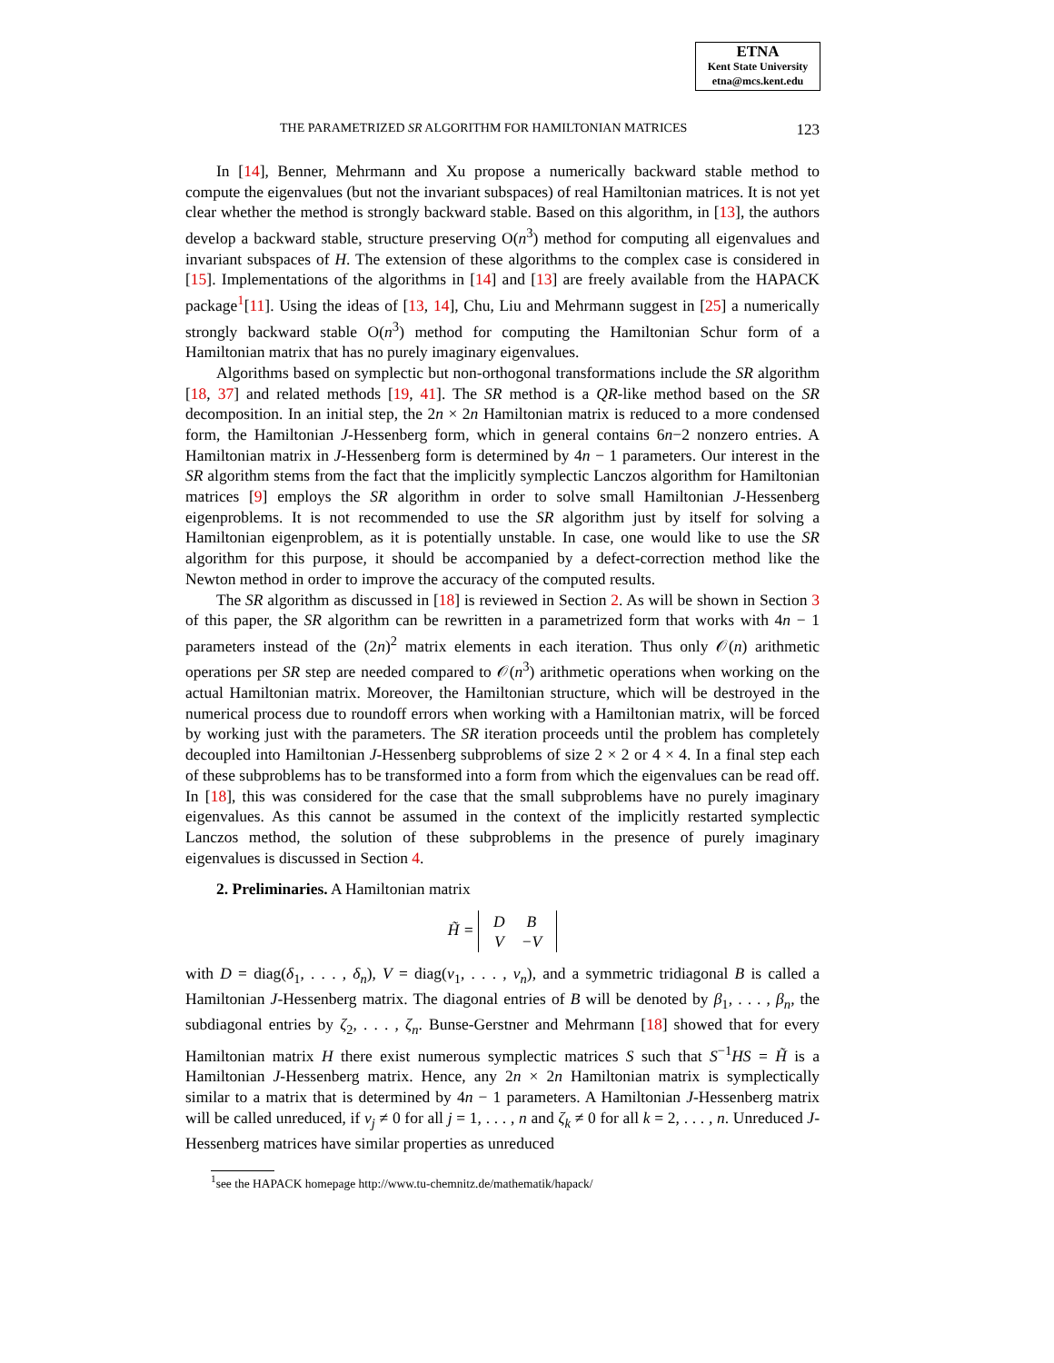ETNA
Kent State University
etna@mcs.kent.edu
THE PARAMETRIZED SR ALGORITHM FOR HAMILTONIAN MATRICES 123
In [14], Benner, Mehrmann and Xu propose a numerically backward stable method to compute the eigenvalues (but not the invariant subspaces) of real Hamiltonian matrices. It is not yet clear whether the method is strongly backward stable. Based on this algorithm, in [13], the authors develop a backward stable, structure preserving O(n<sup>3</sup>) method for computing all eigenvalues and invariant subspaces of H. The extension of these algorithms to the complex case is considered in [15]. Implementations of the algorithms in [14] and [13] are freely available from the HAPACK package<sup>1</sup>[11]. Using the ideas of [13, 14], Chu, Liu and Mehrmann suggest in [25] a numerically strongly backward stable O(n<sup>3</sup>) method for computing the Hamiltonian Schur form of a Hamiltonian matrix that has no purely imaginary eigenvalues.
Algorithms based on symplectic but non-orthogonal transformations include the SR algorithm [18, 37] and related methods [19, 41]. The SR method is a QR-like method based on the SR decomposition. In an initial step, the 2n × 2n Hamiltonian matrix is reduced to a more condensed form, the Hamiltonian J-Hessenberg form, which in general contains 6n−2 nonzero entries. A Hamiltonian matrix in J-Hessenberg form is determined by 4n − 1 parameters. Our interest in the SR algorithm stems from the fact that the implicitly symplectic Lanczos algorithm for Hamiltonian matrices [9] employs the SR algorithm in order to solve small Hamiltonian J-Hessenberg eigenproblems. It is not recommended to use the SR algorithm just by itself for solving a Hamiltonian eigenproblem, as it is potentially unstable. In case, one would like to use the SR algorithm for this purpose, it should be accompanied by a defect-correction method like the Newton method in order to improve the accuracy of the computed results.
The SR algorithm as discussed in [18] is reviewed in Section 2. As will be shown in Section 3 of this paper, the SR algorithm can be rewritten in a parametrized form that works with 4n − 1 parameters instead of the (2n)<sup>2</sup> matrix elements in each iteration. Thus only 𝒪(n) arithmetic operations per SR step are needed compared to 𝒪(n<sup>3</sup>) arithmetic operations when working on the actual Hamiltonian matrix. Moreover, the Hamiltonian structure, which will be destroyed in the numerical process due to roundoff errors when working with a Hamiltonian matrix, will be forced by working just with the parameters. The SR iteration proceeds until the problem has completely decoupled into Hamiltonian J-Hessenberg subproblems of size 2 × 2 or 4 × 4. In a final step each of these subproblems has to be transformed into a form from which the eigenvalues can be read off. In [18], this was considered for the case that the small subproblems have no purely imaginary eigenvalues. As this cannot be assumed in the context of the implicitly restarted symplectic Lanczos method, the solution of these subproblems in the presence of purely imaginary eigenvalues is discussed in Section 4.
2. Preliminaries. A Hamiltonian matrix
H̃ =
| D | B |
| V | −V |
with D = diag(δ<sub>1</sub>, . . . , δ<sub>n</sub>), V = diag(ν<sub>1</sub>, . . . , ν<sub>n</sub>), and a symmetric tridiagonal B is called a Hamiltonian J-Hessenberg matrix. The diagonal entries of B will be denoted by β<sub>1</sub>, . . . , β<sub>n</sub>, the subdiagonal entries by ζ<sub>2</sub>, . . . , ζ<sub>n</sub>. Bunse-Gerstner and Mehrmann [18] showed that for every Hamiltonian matrix H there exist numerous symplectic matrices S such that S<sup>−1</sup>HS = H̃ is a Hamiltonian J-Hessenberg matrix. Hence, any 2n × 2n Hamiltonian matrix is symplectically similar to a matrix that is determined by 4n − 1 parameters. A Hamiltonian J-Hessenberg matrix will be called unreduced, if ν<sub>j</sub> ≠ 0 for all j = 1, . . . , n and ζ<sub>k</sub> ≠ 0 for all k = 2, . . . , n. Unreduced J-Hessenberg matrices have similar properties as unreduced
<sup>1</sup> see the HAPACK homepage http://www.tu-chemnitz.de/mathematik/hapack/